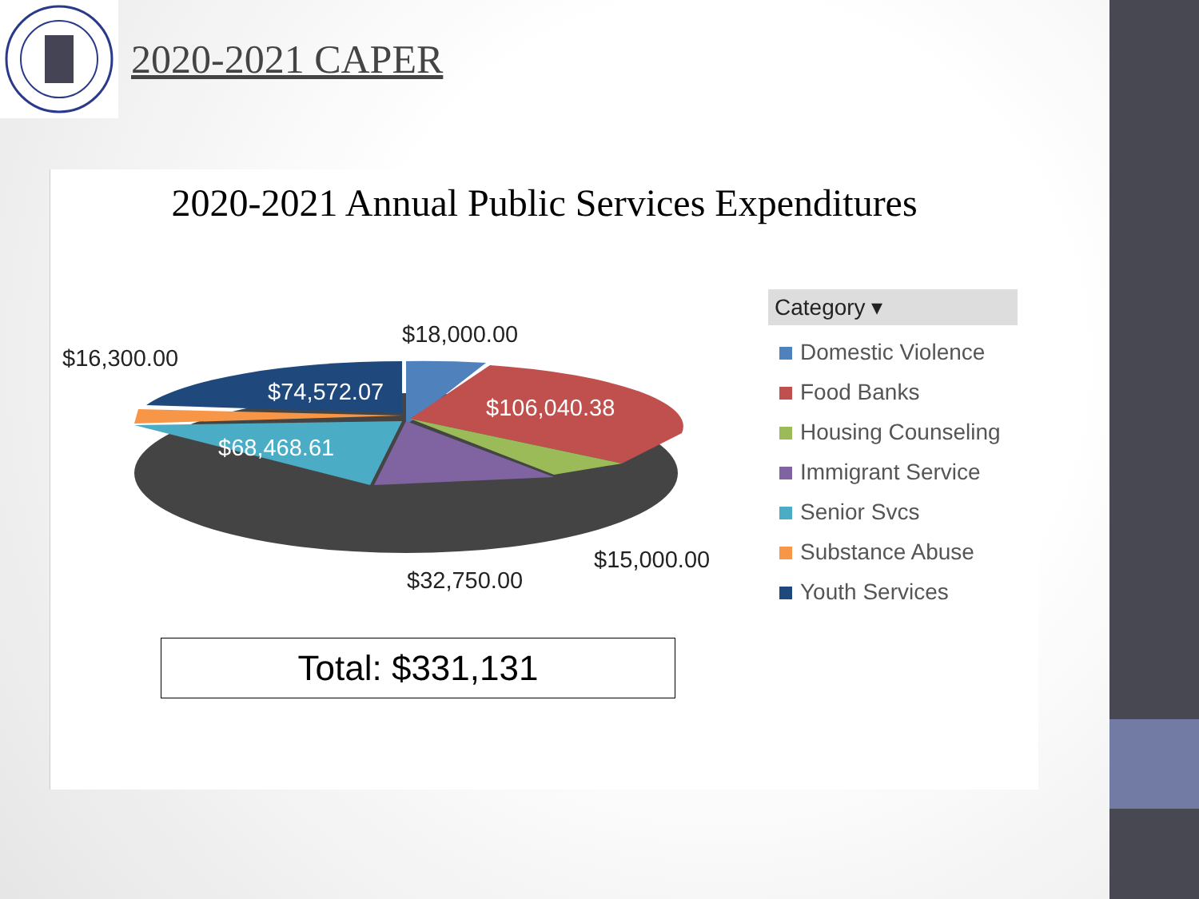2020-2021 CAPER
2020-2021 Annual Public Services Expenditures
$18,000.00
$16,300.00
$74,572.07
$106,040.38
$68,468.61
$15,000.00
$32,750.00
Category ▾
Domestic Violence
Food Banks
Housing Counseling
Immigrant Service
Senior Svcs
Substance Abuse
Youth Services
Total: $331,131